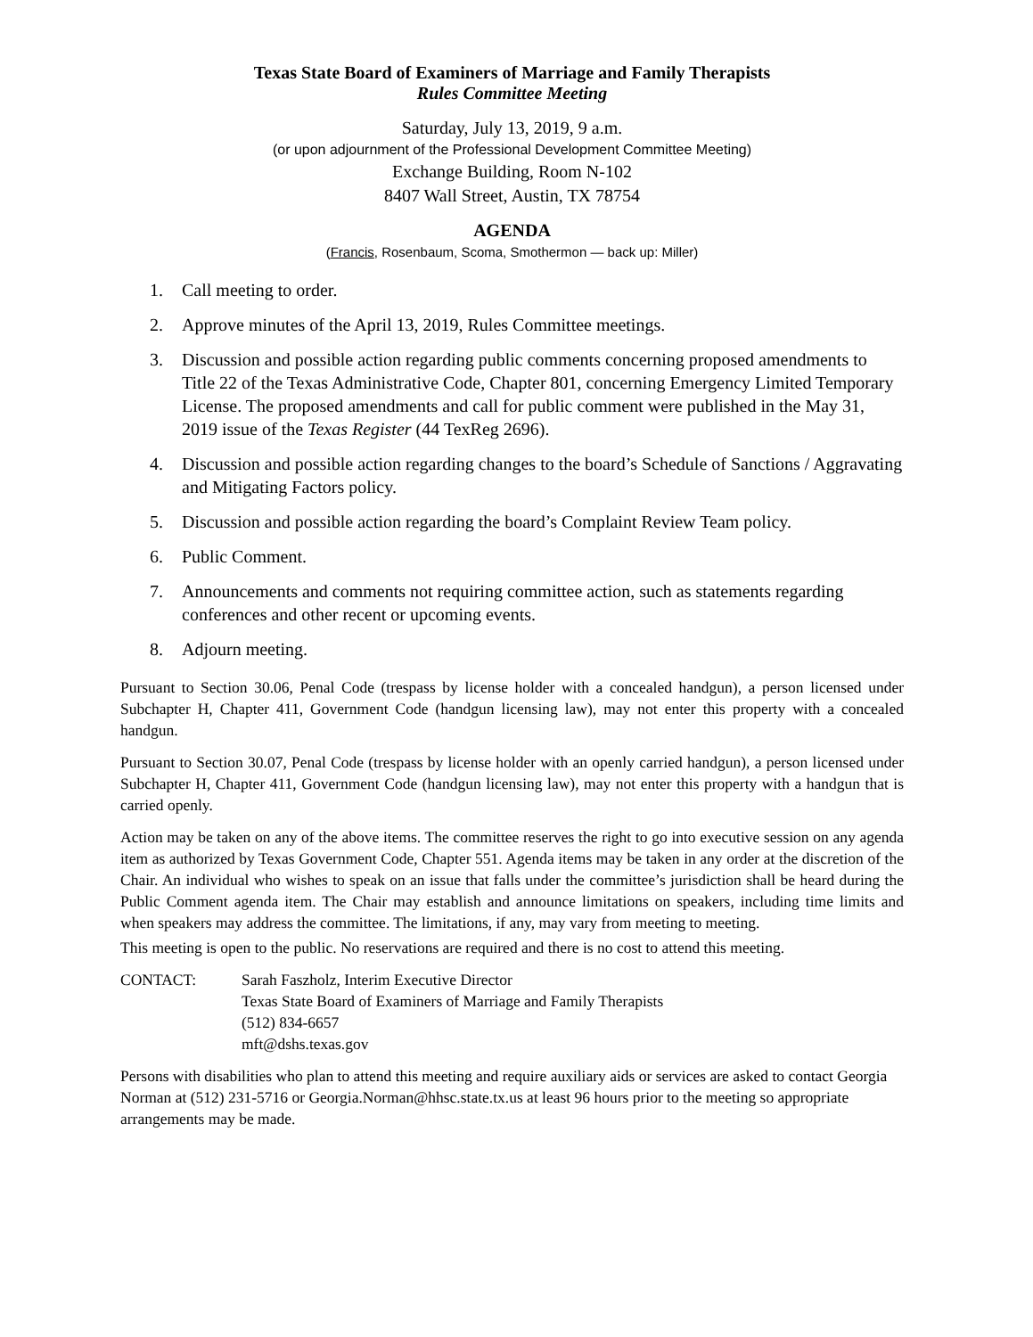Texas State Board of Examiners of Marriage and Family Therapists
Rules Committee Meeting
Saturday, July 13, 2019, 9 a.m.
(or upon adjournment of the Professional Development Committee Meeting)
Exchange Building, Room N-102
8407 Wall Street, Austin, TX 78754
AGENDA
(Francis, Rosenbaum, Scoma, Smothermon — back up: Miller)
1. Call meeting to order.
2. Approve minutes of the April 13, 2019, Rules Committee meetings.
3. Discussion and possible action regarding public comments concerning proposed amendments to Title 22 of the Texas Administrative Code, Chapter 801, concerning Emergency Limited Temporary License. The proposed amendments and call for public comment were published in the May 31, 2019 issue of the Texas Register (44 TexReg 2696).
4. Discussion and possible action regarding changes to the board’s Schedule of Sanctions / Aggravating and Mitigating Factors policy.
5. Discussion and possible action regarding the board’s Complaint Review Team policy.
6. Public Comment.
7. Announcements and comments not requiring committee action, such as statements regarding conferences and other recent or upcoming events.
8. Adjourn meeting.
Pursuant to Section 30.06, Penal Code (trespass by license holder with a concealed handgun), a person licensed under Subchapter H, Chapter 411, Government Code (handgun licensing law), may not enter this property with a concealed handgun.
Pursuant to Section 30.07, Penal Code (trespass by license holder with an openly carried handgun), a person licensed under Subchapter H, Chapter 411, Government Code (handgun licensing law), may not enter this property with a handgun that is carried openly.
Action may be taken on any of the above items. The committee reserves the right to go into executive session on any agenda item as authorized by Texas Government Code, Chapter 551. Agenda items may be taken in any order at the discretion of the Chair. An individual who wishes to speak on an issue that falls under the committee’s jurisdiction shall be heard during the Public Comment agenda item. The Chair may establish and announce limitations on speakers, including time limits and when speakers may address the committee. The limitations, if any, may vary from meeting to meeting.
This meeting is open to the public. No reservations are required and there is no cost to attend this meeting.
CONTACT: Sarah Faszholz, Interim Executive Director
Texas State Board of Examiners of Marriage and Family Therapists
(512) 834-6657
mft@dshs.texas.gov
Persons with disabilities who plan to attend this meeting and require auxiliary aids or services are asked to contact Georgia Norman at (512) 231-5716 or Georgia.Norman@hhsc.state.tx.us at least 96 hours prior to the meeting so appropriate arrangements may be made.